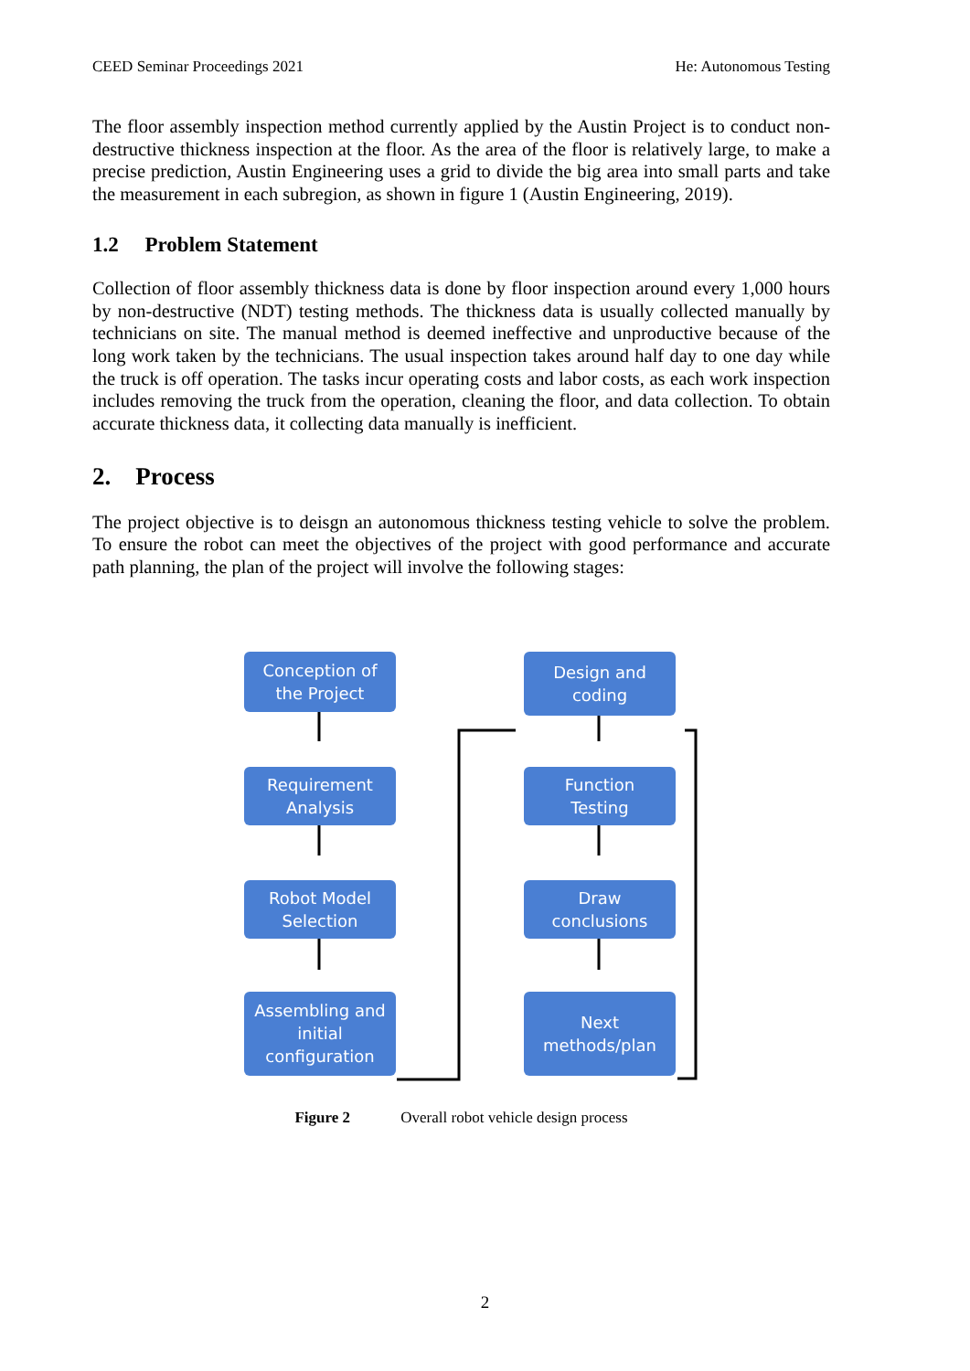CEED Seminar Proceedings 2021 He: Autonomous Testing
The floor assembly inspection method currently applied by the Austin Project is to conduct non-destructive thickness inspection at the floor. As the area of the floor is relatively large, to make a precise prediction, Austin Engineering uses a grid to divide the big area into small parts and take the measurement in each subregion, as shown in figure 1 (Austin Engineering, 2019).
1.2 Problem Statement
Collection of floor assembly thickness data is done by floor inspection around every 1,000 hours by non-destructive (NDT) testing methods. The thickness data is usually collected manually by technicians on site. The manual method is deemed ineffective and unproductive because of the long work taken by the technicians. The usual inspection takes around half day to one day while the truck is off operation. The tasks incur operating costs and labor costs, as each work inspection includes removing the truck from the operation, cleaning the floor, and data collection. To obtain accurate thickness data, it collecting data manually is inefficient.
2. Process
The project objective is to deisgn an autonomous thickness testing vehicle to solve the problem. To ensure the robot can meet the objectives of the project with good performance and accurate path planning, the plan of the project will involve the following stages:
Conception of
the Project
Requirement
Analysis
Robot Model
Selection
Assembling and
initial
configuration
Design and
coding
Function
Testing
Draw
conclusions
Next
methods/plan
Figure 2 Overall robot vehicle design process
2